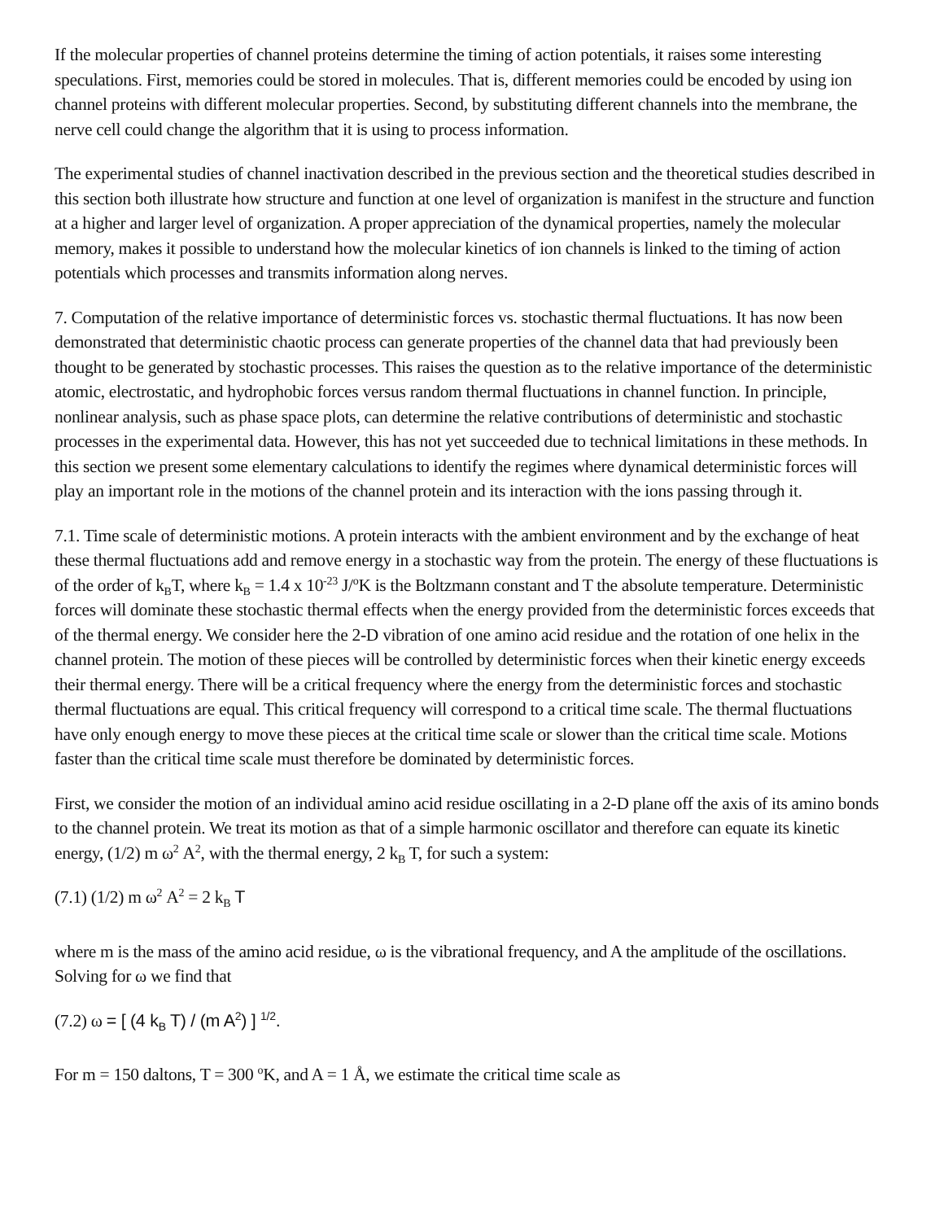If the molecular properties of channel proteins determine the timing of action potentials, it raises some interesting speculations. First, memories could be stored in molecules. That is, different memories could be encoded by using ion channel proteins with different molecular properties. Second, by substituting different channels into the membrane, the nerve cell could change the algorithm that it is using to process information.
The experimental studies of channel inactivation described in the previous section and the theoretical studies described in this section both illustrate how structure and function at one level of organization is manifest in the structure and function at a higher and larger level of organization. A proper appreciation of the dynamical properties, namely the molecular memory, makes it possible to understand how the molecular kinetics of ion channels is linked to the timing of action potentials which processes and transmits information along nerves.
7. Computation of the relative importance of deterministic forces vs. stochastic thermal fluctuations. It has now been demonstrated that deterministic chaotic process can generate properties of the channel data that had previously been thought to be generated by stochastic processes. This raises the question as to the relative importance of the deterministic atomic, electrostatic, and hydrophobic forces versus random thermal fluctuations in channel function. In principle, nonlinear analysis, such as phase space plots, can determine the relative contributions of deterministic and stochastic processes in the experimental data. However, this has not yet succeeded due to technical limitations in these methods. In this section we present some elementary calculations to identify the regimes where dynamical deterministic forces will play an important role in the motions of the channel protein and its interaction with the ions passing through it.
7.1. Time scale of deterministic motions. A protein interacts with the ambient environment and by the exchange of heat these thermal fluctuations add and remove energy in a stochastic way from the protein. The energy of these fluctuations is of the order of k<sub>B</sub>T, where k<sub>B</sub> = 1.4 x 10<sup>-23</sup> J/<sup>o</sup>K is the Boltzmann constant and T the absolute temperature. Deterministic forces will dominate these stochastic thermal effects when the energy provided from the deterministic forces exceeds that of the thermal energy. We consider here the 2-D vibration of one amino acid residue and the rotation of one helix in the channel protein. The motion of these pieces will be controlled by deterministic forces when their kinetic energy exceeds their thermal energy. There will be a critical frequency where the energy from the deterministic forces and stochastic thermal fluctuations are equal. This critical frequency will correspond to a critical time scale. The thermal fluctuations have only enough energy to move these pieces at the critical time scale or slower than the critical time scale. Motions faster than the critical time scale must therefore be dominated by deterministic forces.
First, we consider the motion of an individual amino acid residue oscillating in a 2-D plane off the axis of its amino bonds to the channel protein. We treat its motion as that of a simple harmonic oscillator and therefore can equate its kinetic energy, (1/2) m ω<sup>2</sup> A<sup>2</sup>, with the thermal energy, 2 k<sub>B</sub> T, for such a system:
(7.1) (1/2) m ω<sup>2</sup> A<sup>2</sup> = 2 k<sub>B</sub> T
where m is the mass of the amino acid residue, ω is the vibrational frequency, and A the amplitude of the oscillations. Solving for ω we find that
(7.2) ω = [ (4 k<sub>B</sub> T) / (m A<sup>2</sup>) ] <sup>1/2</sup>.
For m = 150 daltons, T = 300 <sup>o</sup>K, and A = 1 Å, we estimate the critical time scale as